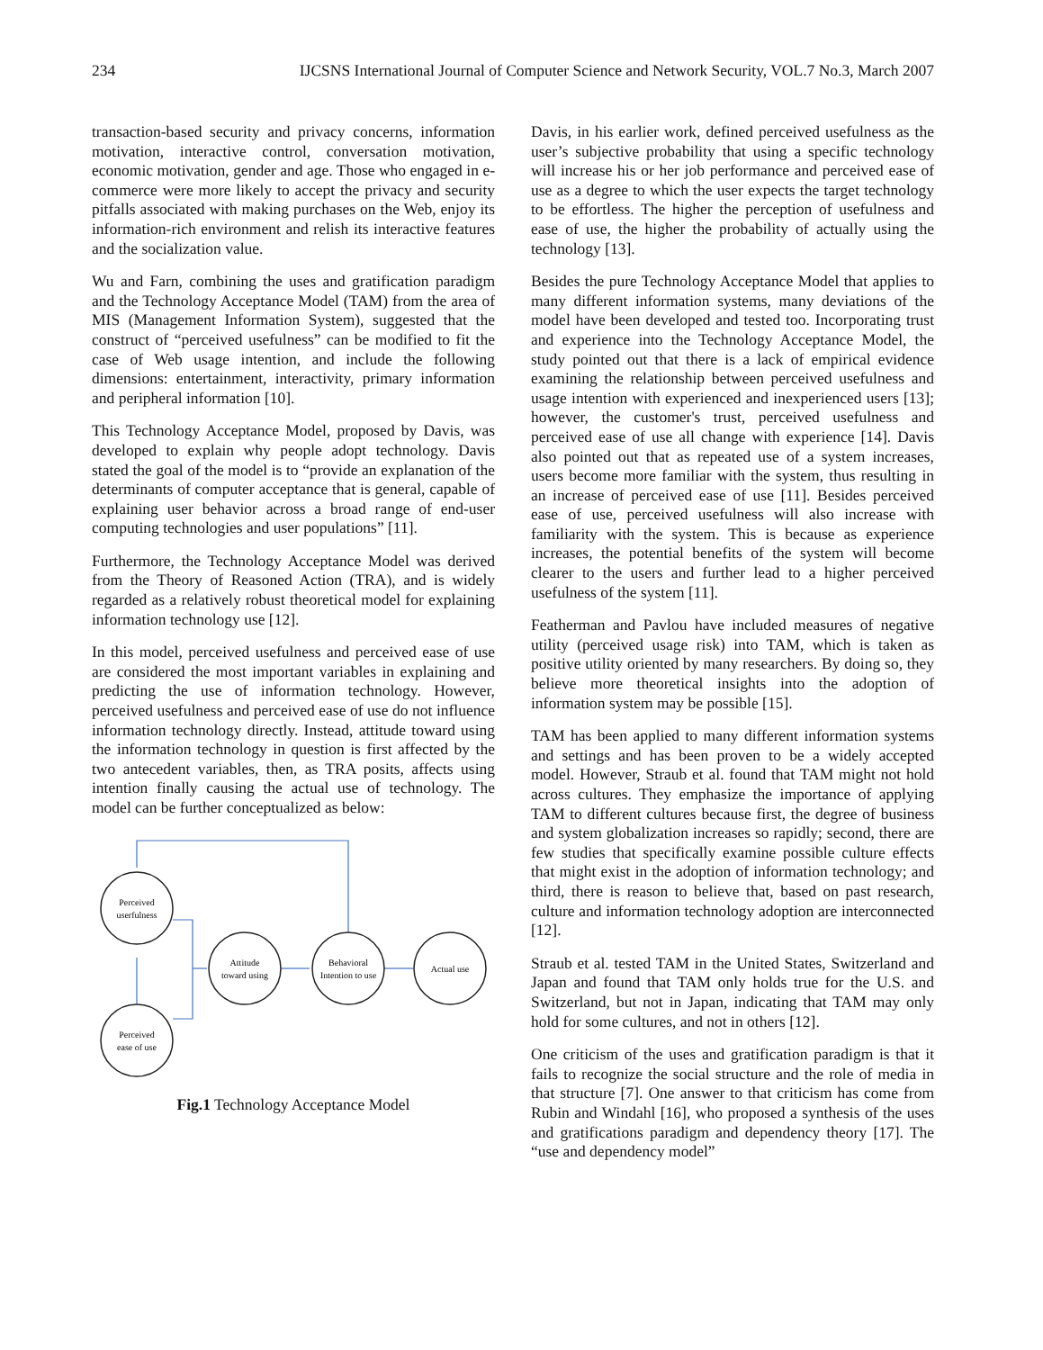234 IJCSNS International Journal of Computer Science and Network Security, VOL.7 No.3, March 2007
transaction-based security and privacy concerns, information motivation, interactive control, conversation motivation, economic motivation, gender and age. Those who engaged in e-commerce were more likely to accept the privacy and security pitfalls associated with making purchases on the Web, enjoy its information-rich environment and relish its interactive features and the socialization value.
Wu and Farn, combining the uses and gratification paradigm and the Technology Acceptance Model (TAM) from the area of MIS (Management Information System), suggested that the construct of “perceived usefulness” can be modified to fit the case of Web usage intention, and include the following dimensions: entertainment, interactivity, primary information and peripheral information [10].
This Technology Acceptance Model, proposed by Davis, was developed to explain why people adopt technology. Davis stated the goal of the model is to “provide an explanation of the determinants of computer acceptance that is general, capable of explaining user behavior across a broad range of end-user computing technologies and user populations” [11].
Furthermore, the Technology Acceptance Model was derived from the Theory of Reasoned Action (TRA), and is widely regarded as a relatively robust theoretical model for explaining information technology use [12].
In this model, perceived usefulness and perceived ease of use are considered the most important variables in explaining and predicting the use of information technology. However, perceived usefulness and perceived ease of use do not influence information technology directly. Instead, attitude toward using the information technology in question is first affected by the two antecedent variables, then, as TRA posits, affects using intention finally causing the actual use of technology. The model can be further conceptualized as below:
Perceived
userfulness
Perceived
ease of use
Attitude
toward using
Behavioral
Intention to use
Actual use
Fig.1 Technology Acceptance Model
Davis, in his earlier work, defined perceived usefulness as the user’s subjective probability that using a specific technology will increase his or her job performance and perceived ease of use as a degree to which the user expects the target technology to be effortless. The higher the perception of usefulness and ease of use, the higher the probability of actually using the technology [13].
Besides the pure Technology Acceptance Model that applies to many different information systems, many deviations of the model have been developed and tested too. Incorporating trust and experience into the Technology Acceptance Model, the study pointed out that there is a lack of empirical evidence examining the relationship between perceived usefulness and usage intention with experienced and inexperienced users [13]; however, the customer's trust, perceived usefulness and perceived ease of use all change with experience [14]. Davis also pointed out that as repeated use of a system increases, users become more familiar with the system, thus resulting in an increase of perceived ease of use [11]. Besides perceived ease of use, perceived usefulness will also increase with familiarity with the system. This is because as experience increases, the potential benefits of the system will become clearer to the users and further lead to a higher perceived usefulness of the system [11].
Featherman and Pavlou have included measures of negative utility (perceived usage risk) into TAM, which is taken as positive utility oriented by many researchers. By doing so, they believe more theoretical insights into the adoption of information system may be possible [15].
TAM has been applied to many different information systems and settings and has been proven to be a widely accepted model. However, Straub et al. found that TAM might not hold across cultures. They emphasize the importance of applying TAM to different cultures because first, the degree of business and system globalization increases so rapidly; second, there are few studies that specifically examine possible culture effects that might exist in the adoption of information technology; and third, there is reason to believe that, based on past research, culture and information technology adoption are interconnected [12].
Straub et al. tested TAM in the United States, Switzerland and Japan and found that TAM only holds true for the U.S. and Switzerland, but not in Japan, indicating that TAM may only hold for some cultures, and not in others [12].
One criticism of the uses and gratification paradigm is that it fails to recognize the social structure and the role of media in that structure [7]. One answer to that criticism has come from Rubin and Windahl [16], who proposed a synthesis of the uses and gratifications paradigm and dependency theory [17]. The “use and dependency model”